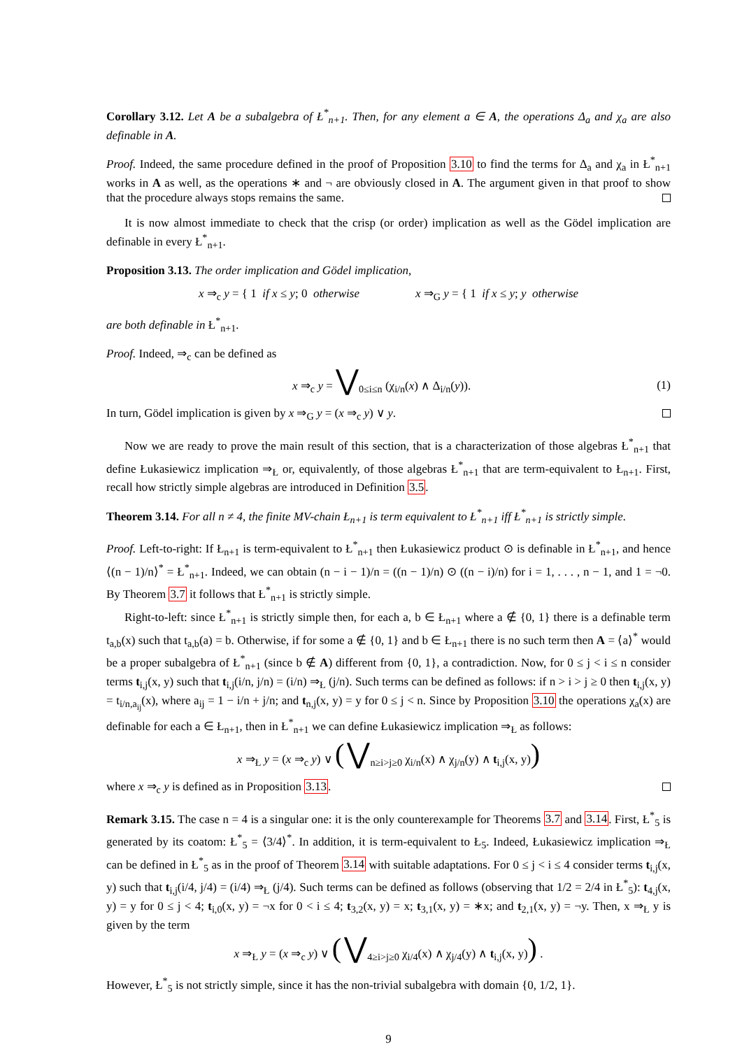Corollary 3.12. Let A be a subalgebra of Ł<sup>*</sup><sub>n+1</sub>. Then, for any element a ∈ A, the operations Δ<sub>a</sub> and χ<sub>a</sub> are also definable in A.
Proof. Indeed, the same procedure defined in the proof of Proposition 3.10 to find the terms for Δ<sub>a</sub> and χ<sub>a</sub> in Ł<sup>*</sup><sub>n+1</sub> works in A as well, as the operations ∗ and ¬ are obviously closed in A. The argument given in that proof to show that the procedure always stops remains the same.
It is now almost immediate to check that the crisp (or order) implication as well as the Gödel implication are definable in every Ł<sup>*</sup><sub>n+1</sub>.
Proposition 3.13. The order implication and Gödel implication,
x ⇒<sub>c</sub> y = { 1 if x ≤ y; 0 otherwise
x ⇒<sub>G</sub> y = { 1 if x ≤ y; y otherwise
are both definable in Ł<sup>*</sup><sub>n+1</sub>.
Proof. Indeed, ⇒<sub>c</sub> can be defined as
x ⇒<sub>c</sub> y = ⋁<sub>0≤i≤n</sub> (χ<sub>i/n</sub>(x) ∧ Δ<sub>i/n</sub>(y)).
(1)
In turn, Gödel implication is given by x ⇒<sub>G</sub> y = (x ⇒<sub>c</sub> y) ∨ y.
Now we are ready to prove the main result of this section, that is a characterization of those algebras Ł<sup>*</sup><sub>n+1</sub> that define Łukasiewicz implication ⇒<sub>Ł</sub> or, equivalently, of those algebras Ł<sup>*</sup><sub>n+1</sub> that are term-equivalent to Ł<sub>n+1</sub>. First, recall how strictly simple algebras are introduced in Definition 3.5.
Theorem 3.14. For all n ≠ 4, the finite MV-chain Ł<sub>n+1</sub> is term equivalent to Ł<sup>*</sup><sub>n+1</sub> iff Ł<sup>*</sup><sub>n+1</sub> is strictly simple.
Proof. Left-to-right: If Ł<sub>n+1</sub> is term-equivalent to Ł<sup>*</sup><sub>n+1</sub> then Łukasiewicz product ⊙ is definable in Ł<sup>*</sup><sub>n+1</sub>, and hence ⟨(n − 1)/n⟩<sup>*</sup> = Ł<sup>*</sup><sub>n+1</sub>. Indeed, we can obtain (n − i − 1)/n = ((n − 1)/n) ⊙ ((n − i)/n) for i = 1, . . . , n − 1, and 1 = ¬0. By Theorem 3.7 it follows that Ł<sup>*</sup><sub>n+1</sub> is strictly simple.
Right-to-left: since Ł<sup>*</sup><sub>n+1</sub> is strictly simple then, for each a, b ∈ Ł<sub>n+1</sub> where a ∉ {0, 1} there is a definable term t<sub>a,b</sub>(x) such that t<sub>a,b</sub>(a) = b. Otherwise, if for some a ∉ {0, 1} and b ∈ Ł<sub>n+1</sub> there is no such term then A = ⟨a⟩<sup>*</sup> would be a proper subalgebra of Ł<sup>*</sup><sub>n+1</sub> (since b ∉ A) different from {0, 1}, a contradiction. Now, for 0 ≤ j < i ≤ n consider terms t<sub>i,j</sub>(x, y) such that t<sub>i,j</sub>(i/n, j/n) = (i/n) ⇒<sub>Ł</sub> (j/n). Such terms can be defined as follows: if n > i > j ≥ 0 then t<sub>i,j</sub>(x, y) = t<sub>i/n,a<sub>ij</sub></sub>(x), where a<sub>ij</sub> = 1 − i/n + j/n; and t<sub>n,j</sub>(x, y) = y for 0 ≤ j < n. Since by Proposition 3.10 the operations χ<sub>a</sub>(x) are definable for each a ∈ Ł<sub>n+1</sub>, then in Ł<sup>*</sup><sub>n+1</sub> we can define Łukasiewicz implication ⇒<sub>Ł</sub> as follows:
x ⇒<sub>Ł</sub> y = (x ⇒<sub>c</sub> y) ∨ ( ⋁<sub>n≥i>j≥0</sub> χ<sub>i/n</sub>(x) ∧ χ<sub>j/n</sub>(y) ∧ t<sub>i,j</sub>(x, y))
where x ⇒<sub>c</sub> y is defined as in Proposition 3.13.
Remark 3.15. The case n = 4 is a singular one: it is the only counterexample for Theorems 3.7 and 3.14. First, Ł<sup>*</sup><sub>5</sub> is generated by its coatom: Ł<sup>*</sup><sub>5</sub> = ⟨3/4⟩<sup>*</sup>. In addition, it is term-equivalent to Ł<sub>5</sub>. Indeed, Łukasiewicz implication ⇒<sub>Ł</sub> can be defined in Ł<sup>*</sup><sub>5</sub> as in the proof of Theorem 3.14 with suitable adaptations. For 0 ≤ j < i ≤ 4 consider terms t<sub>i,j</sub>(x, y) such that t<sub>i,j</sub>(i/4, j/4) = (i/4) ⇒<sub>Ł</sub> (j/4). Such terms can be defined as follows (observing that 1/2 = 2/4 in Ł<sup>*</sup><sub>5</sub>): t<sub>4,j</sub>(x, y) = y for 0 ≤ j < 4; t<sub>i,0</sub>(x, y) = ¬x for 0 < i ≤ 4; t<sub>3,2</sub>(x, y) = x; t<sub>3,1</sub>(x, y) = ∗x; and t<sub>2,1</sub>(x, y) = ¬y. Then, x ⇒<sub>Ł</sub> y is given by the term
x ⇒<sub>Ł</sub> y = (x ⇒<sub>c</sub> y) ∨ ( ⋁<sub>4≥i>j≥0</sub> χ<sub>i/4</sub>(x) ∧ χ<sub>j/4</sub>(y) ∧ t<sub>i,j</sub>(x, y)) .
However, Ł<sup>*</sup><sub>5</sub> is not strictly simple, since it has the non-trivial subalgebra with domain {0, 1/2, 1}.
9